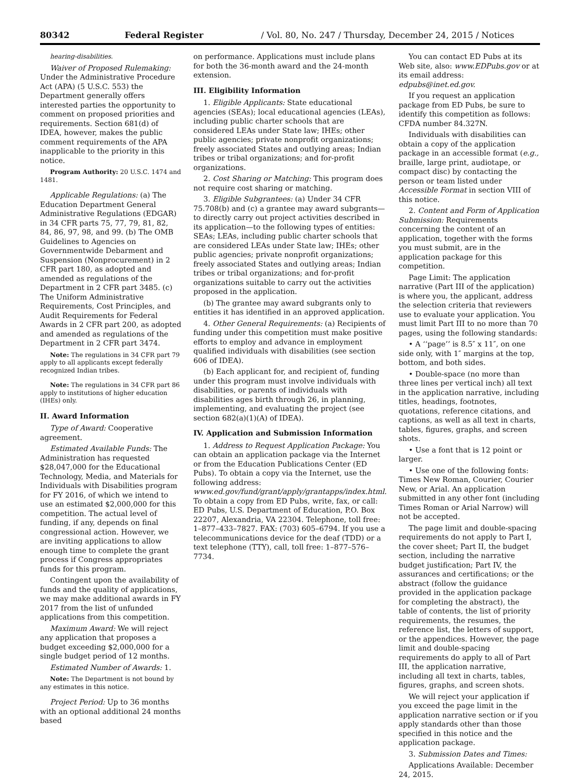80342 Federal Register / Vol. 80, No. 247 / Thursday, December 24, 2015 / Notices
hearing-disabilities.
Waiver of Proposed Rulemaking: Under the Administrative Procedure Act (APA) (5 U.S.C. 553) the Department generally offers interested parties the opportunity to comment on proposed priorities and requirements. Section 681(d) of IDEA, however, makes the public comment requirements of the APA inapplicable to the priority in this notice.
Program Authority: 20 U.S.C. 1474 and 1481.
Applicable Regulations: (a) The Education Department General Administrative Regulations (EDGAR) in 34 CFR parts 75, 77, 79, 81, 82, 84, 86, 97, 98, and 99. (b) The OMB Guidelines to Agencies on Governmentwide Debarment and Suspension (Nonprocurement) in 2 CFR part 180, as adopted and amended as regulations of the Department in 2 CFR part 3485. (c) The Uniform Administrative Requirements, Cost Principles, and Audit Requirements for Federal Awards in 2 CFR part 200, as adopted and amended as regulations of the Department in 2 CFR part 3474.
Note: The regulations in 34 CFR part 79 apply to all applicants except federally recognized Indian tribes.
Note: The regulations in 34 CFR part 86 apply to institutions of higher education (IHEs) only.
II. Award Information
Type of Award: Cooperative agreement.
Estimated Available Funds: The Administration has requested $28,047,000 for the Educational Technology, Media, and Materials for Individuals with Disabilities program for FY 2016, of which we intend to use an estimated $2,000,000 for this competition. The actual level of funding, if any, depends on final congressional action. However, we are inviting applications to allow enough time to complete the grant process if Congress appropriates funds for this program.
Contingent upon the availability of funds and the quality of applications, we may make additional awards in FY 2017 from the list of unfunded applications from this competition.
Maximum Award: We will reject any application that proposes a budget exceeding $2,000,000 for a single budget period of 12 months.
Estimated Number of Awards: 1.
Note: The Department is not bound by any estimates in this notice.
Project Period: Up to 36 months with an optional additional 24 months based
on performance. Applications must include plans for both the 36-month award and the 24-month extension.
III. Eligibility Information
1. Eligible Applicants: State educational agencies (SEAs); local educational agencies (LEAs), including public charter schools that are considered LEAs under State law; IHEs; other public agencies; private nonprofit organizations; freely associated States and outlying areas; Indian tribes or tribal organizations; and for-profit organizations.
2. Cost Sharing or Matching: This program does not require cost sharing or matching.
3. Eligible Subgrantees: (a) Under 34 CFR 75.708(b) and (c) a grantee may award subgrants—to directly carry out project activities described in its application—to the following types of entities: SEAs; LEAs, including public charter schools that are considered LEAs under State law; IHEs; other public agencies; private nonprofit organizations; freely associated States and outlying areas; Indian tribes or tribal organizations; and for-profit organizations suitable to carry out the activities proposed in the application.
(b) The grantee may award subgrants only to entities it has identified in an approved application.
4. Other General Requirements: (a) Recipients of funding under this competition must make positive efforts to employ and advance in employment qualified individuals with disabilities (see section 606 of IDEA).
(b) Each applicant for, and recipient of, funding under this program must involve individuals with disabilities, or parents of individuals with disabilities ages birth through 26, in planning, implementing, and evaluating the project (see section 682(a)(1)(A) of IDEA).
IV. Application and Submission Information
1. Address to Request Application Package: You can obtain an application package via the Internet or from the Education Publications Center (ED Pubs). To obtain a copy via the Internet, use the following address: www.ed.gov/fund/grant/apply/grantapps/index.html. To obtain a copy from ED Pubs, write, fax, or call: ED Pubs, U.S. Department of Education, P.O. Box 22207, Alexandria, VA 22304. Telephone, toll free: 1–877–433–7827. FAX: (703) 605–6794. If you use a telecommunications device for the deaf (TDD) or a text telephone (TTY), call, toll free: 1–877–576–7734.
You can contact ED Pubs at its Web site, also: www.EDPubs.gov or at its email address: edpubs@inet.ed.gov.
If you request an application package from ED Pubs, be sure to identify this competition as follows: CFDA number 84.327N.
Individuals with disabilities can obtain a copy of the application package in an accessible format (e.g., braille, large print, audiotape, or compact disc) by contacting the person or team listed under Accessible Format in section VIII of this notice.
2. Content and Form of Application Submission: Requirements concerning the content of an application, together with the forms you must submit, are in the application package for this competition.
Page Limit: The application narrative (Part III of the application) is where you, the applicant, address the selection criteria that reviewers use to evaluate your application. You must limit Part III to no more than 70 pages, using the following standards:
• A ‘‘page’’ is 8.5″ x 11″, on one side only, with 1″ margins at the top, bottom, and both sides.
• Double-space (no more than three lines per vertical inch) all text in the application narrative, including titles, headings, footnotes, quotations, reference citations, and captions, as well as all text in charts, tables, figures, graphs, and screen shots.
• Use a font that is 12 point or larger.
• Use one of the following fonts: Times New Roman, Courier, Courier New, or Arial. An application submitted in any other font (including Times Roman or Arial Narrow) will not be accepted.
The page limit and double-spacing requirements do not apply to Part I, the cover sheet; Part II, the budget section, including the narrative budget justification; Part IV, the assurances and certifications; or the abstract (follow the guidance provided in the application package for completing the abstract), the table of contents, the list of priority requirements, the resumes, the reference list, the letters of support, or the appendices. However, the page limit and double-spacing requirements do apply to all of Part III, the application narrative, including all text in charts, tables, figures, graphs, and screen shots.
We will reject your application if you exceed the page limit in the application narrative section or if you apply standards other than those specified in this notice and the application package.
3. Submission Dates and Times:
Applications Available: December 24, 2015.